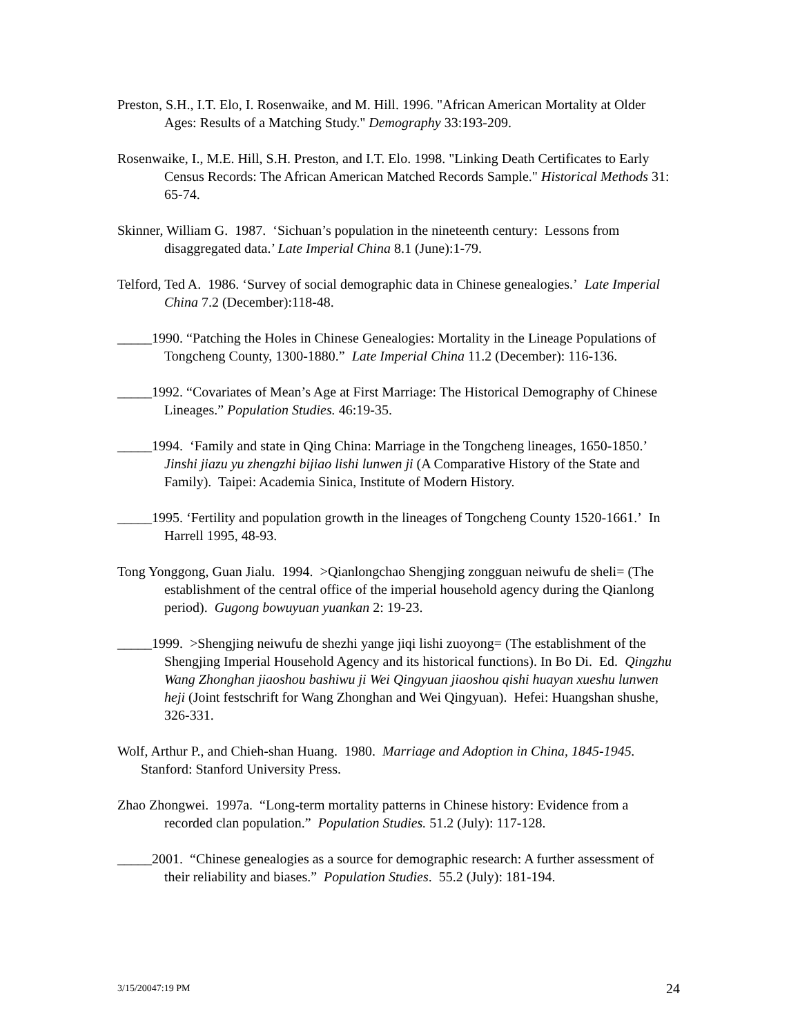Preston, S.H., I.T. Elo, I. Rosenwaike, and M. Hill. 1996. "African American Mortality at Older Ages: Results of a Matching Study." Demography 33:193-209.
Rosenwaike, I., M.E. Hill, S.H. Preston, and I.T. Elo. 1998. "Linking Death Certificates to Early Census Records: The African American Matched Records Sample." Historical Methods 31: 65-74.
Skinner, William G. 1987. ‘Sichuan’s population in the nineteenth century: Lessons from disaggregated data.’ Late Imperial China 8.1 (June):1-79.
Telford, Ted A. 1986. ‘Survey of social demographic data in Chinese genealogies.’ Late Imperial China 7.2 (December):118-48.
_____1990. “Patching the Holes in Chinese Genealogies: Mortality in the Lineage Populations of Tongcheng County, 1300-1880.” Late Imperial China 11.2 (December): 116-136.
_____1992. “Covariates of Mean’s Age at First Marriage: The Historical Demography of Chinese Lineages.” Population Studies. 46:19-35.
_____1994. ‘Family and state in Qing China: Marriage in the Tongcheng lineages, 1650-1850.’ Jinshi jiazu yu zhengzhi bijiao lishi lunwen ji (A Comparative History of the State and Family). Taipei: Academia Sinica, Institute of Modern History.
_____1995. ‘Fertility and population growth in the lineages of Tongcheng County 1520-1661.’ In Harrell 1995, 48-93.
Tong Yonggong, Guan Jialu. 1994. >Qianlongchao Shengjing zongguan neiwufu de sheli= (The establishment of the central office of the imperial household agency during the Qianlong period). Gugong bowuyuan yuankan 2: 19-23.
_____1999. >Shengjing neiwufu de shezhi yange jiqi lishi zuoyong= (The establishment of the Shengjing Imperial Household Agency and its historical functions). In Bo Di. Ed. Qingzhu Wang Zhonghan jiaoshou bashiwu ji Wei Qingyuan jiaoshou qishi huayan xueshu lunwen heji (Joint festschrift for Wang Zhonghan and Wei Qingyuan). Hefei: Huangshan shushe, 326-331.
Wolf, Arthur P., and Chieh-shan Huang. 1980. Marriage and Adoption in China, 1845-1945. Stanford: Stanford University Press.
Zhao Zhongwei. 1997a. “Long-term mortality patterns in Chinese history: Evidence from a recorded clan population.” Population Studies. 51.2 (July): 117-128.
_____2001. “Chinese genealogies as a source for demographic research: A further assessment of their reliability and biases.” Population Studies. 55.2 (July): 181-194.
3/15/20047:19 PM 24